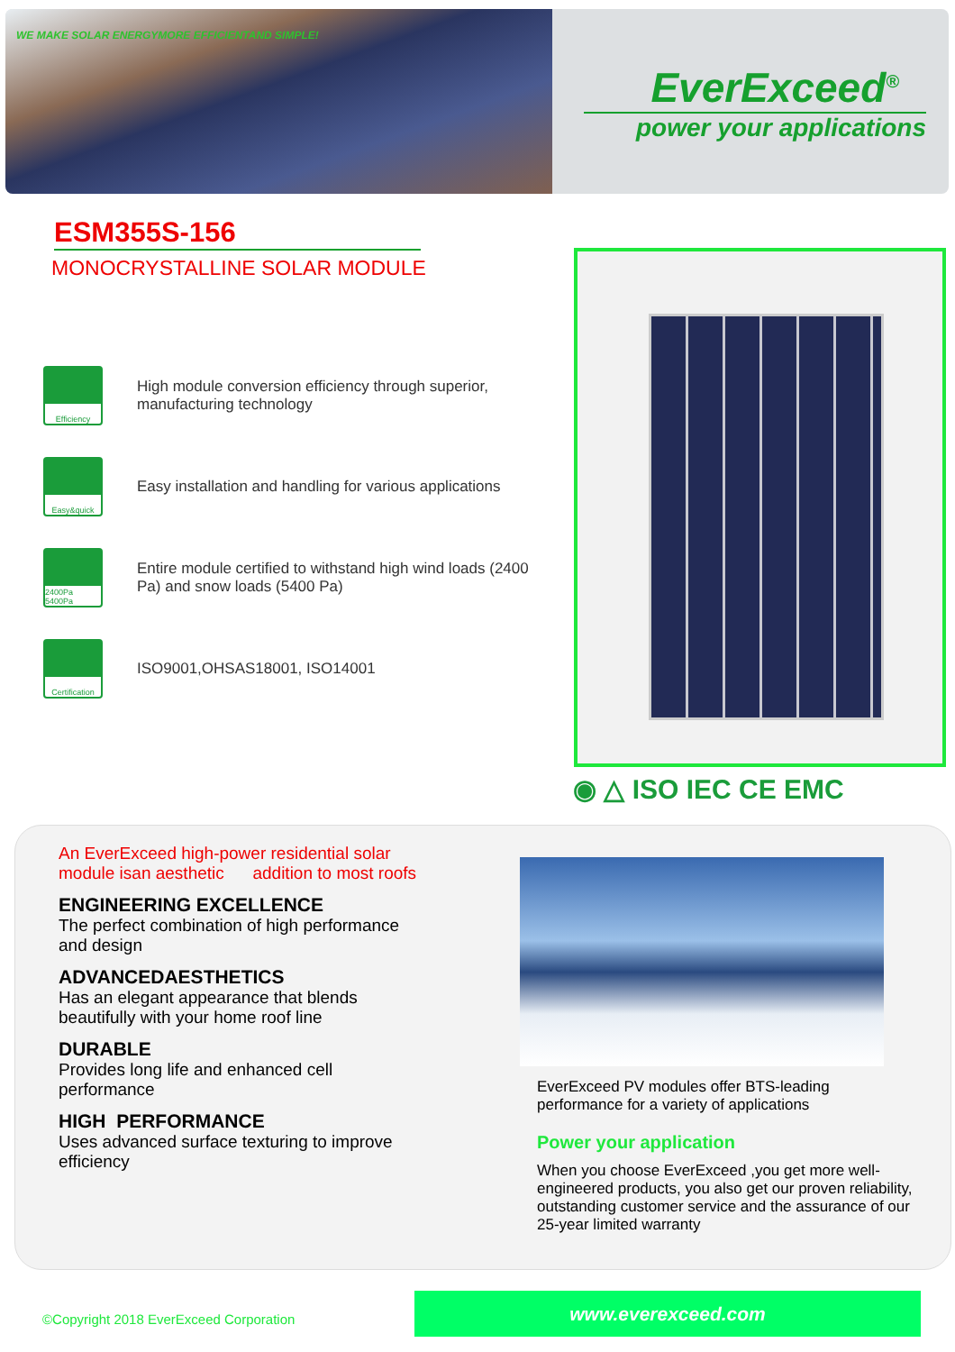WE MAKE SOLAR ENERGYMORE EFFICIENTAND SIMPLE!
EverExceed<sup>®</sup>
power your applications
ESM355S-156
MONOCRYSTALLINE SOLAR MODULE
Efficiency
High module conversion efficiency through superior, manufacturing technology
Easy&quick
Easy installation and handling for various applications
2400Pa 5400Pa
Entire module certified to withstand high wind loads (2400 Pa) and snow loads (5400 Pa)
Certification
ISO9001,OHSAS18001, ISO14001
◉ △ ISO IEC CE EMC
An EverExceed high-power residential solar module isan aesthetic addition to most roofs
ENGINEERING EXCELLENCE
The perfect combination of high performance and design
ADVANCEDAESTHETICS
Has an elegant appearance that blends beautifully with your home roof line
DURABLE
Provides long life and enhanced cell performance
HIGH PERFORMANCE
Uses advanced surface texturing to improve efficiency
EverExceed PV modules offer BTS-leading performance for a variety of applications
Power your application
When you choose EverExceed ,you get more well-engineered products, you also get our proven reliability, outstanding customer service and the assurance of our 25-year limited warranty
©Copyright 2018 EverExceed Corporation
www.everexceed.com